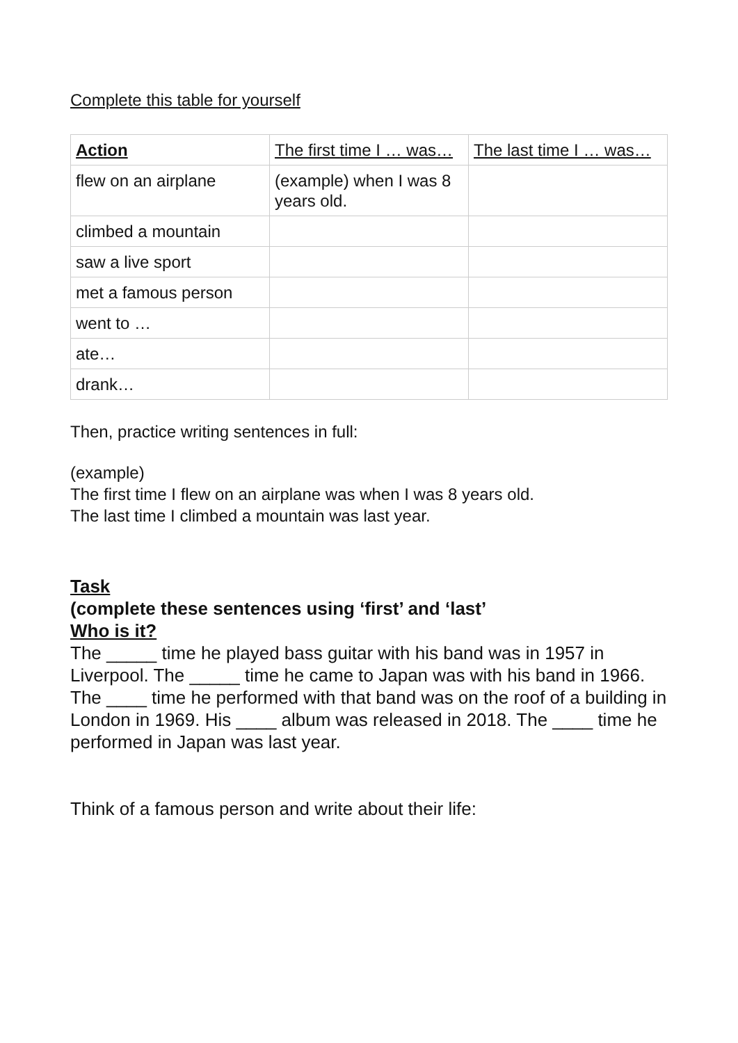Complete this table for yourself
| Action | The first time I … was… | The last time I … was… |
| --- | --- | --- |
| flew on an airplane | (example) when I was 8 years old. | |
| climbed a mountain | | |
| saw a live sport | | |
| met a famous person | | |
| went to … | | |
| ate… | | |
| drank… | | |
Then, practice writing sentences in full:
(example)
The first time I flew on an airplane was when I was 8 years old.
The last time I climbed a mountain was last year.
Task
(complete these sentences using ‘first’ and ‘last’
Who is it?
The _____ time he played bass guitar with his band was in 1957 in Liverpool. The _____ time he came to Japan was with his band in 1966. The ____ time he performed with that band was on the roof of a building in London in 1969. His ____ album was released in 2018. The ____ time he performed in Japan was last year.
Think of a famous person and write about their life: